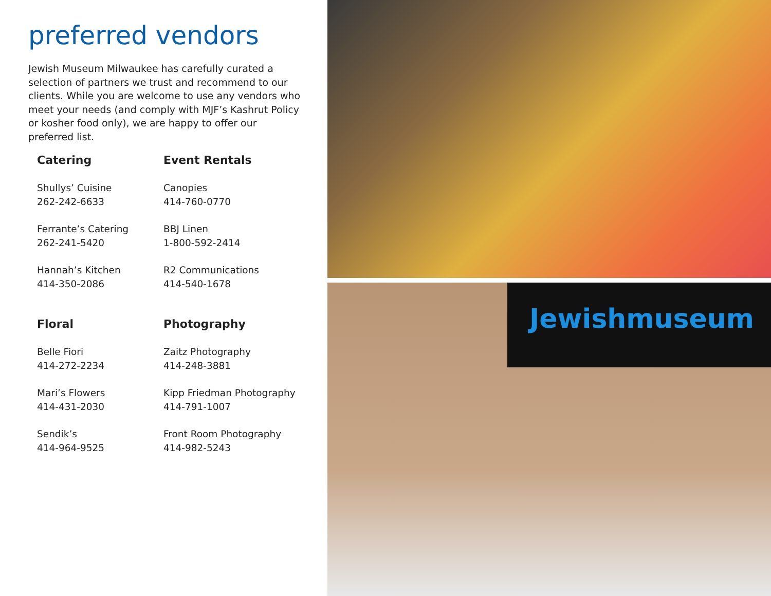preferred vendors
Jewish Museum Milwaukee has carefully curated a selection of partners we trust and recommend to our clients. While you are welcome to use any vendors who meet your needs (and comply with MJF’s Kashrut Policy or kosher food only), we are happy to offer our preferred list.
Catering
Shullys’ Cuisine
262-242-6633
Ferrante’s Catering
262-241-5420
Hannah’s Kitchen
414-350-2086
Event Rentals
Canopies
414-760-0770
BBJ Linen
1-800-592-2414
R2 Communications
414-540-1678
Floral
Belle Fiori
414-272-2234
Mari’s Flowers
414-431-2030
Sendik’s
414-964-9525
Photography
Zaitz Photography
414-248-3881
Kipp Friedman Photography
414-791-1007
Front Room Photography
414-982-5243
Jewishmuseum